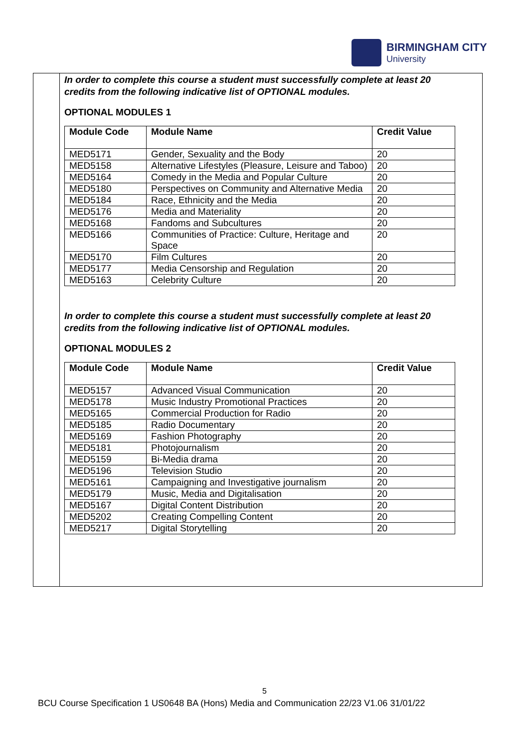BIRMINGHAM CITY
University
In order to complete this course a student must successfully complete at least 20 credits from the following indicative list of OPTIONAL modules.
OPTIONAL MODULES 1
| Module Code | Module Name | Credit Value |
| --- | --- | --- |
| MED5171 | Gender, Sexuality and the Body | 20 |
| MED5158 | Alternative Lifestyles (Pleasure, Leisure and Taboo) | 20 |
| MED5164 | Comedy in the Media and Popular Culture | 20 |
| MED5180 | Perspectives on Community and Alternative Media | 20 |
| MED5184 | Race, Ethnicity and the Media | 20 |
| MED5176 | Media and Materiality | 20 |
| MED5168 | Fandoms and Subcultures | 20 |
| MED5166 | Communities of Practice: Culture, Heritage and Space | 20 |
| MED5170 | Film Cultures | 20 |
| MED5177 | Media Censorship and Regulation | 20 |
| MED5163 | Celebrity Culture | 20 |
In order to complete this course a student must successfully complete at least 20 credits from the following indicative list of OPTIONAL modules.
OPTIONAL MODULES 2
| Module Code | Module Name | Credit Value |
| --- | --- | --- |
| MED5157 | Advanced Visual Communication | 20 |
| MED5178 | Music Industry Promotional Practices | 20 |
| MED5165 | Commercial Production for Radio | 20 |
| MED5185 | Radio Documentary | 20 |
| MED5169 | Fashion Photography | 20 |
| MED5181 | Photojournalism | 20 |
| MED5159 | Bi-Media drama | 20 |
| MED5196 | Television Studio | 20 |
| MED5161 | Campaigning and Investigative journalism | 20 |
| MED5179 | Music, Media and Digitalisation | 20 |
| MED5167 | Digital Content Distribution | 20 |
| MED5202 | Creating Compelling Content | 20 |
| MED5217 | Digital Storytelling | 20 |
5
BCU Course Specification 1 US0648 BA (Hons) Media and Communication 22/23 V1.06 31/01/22